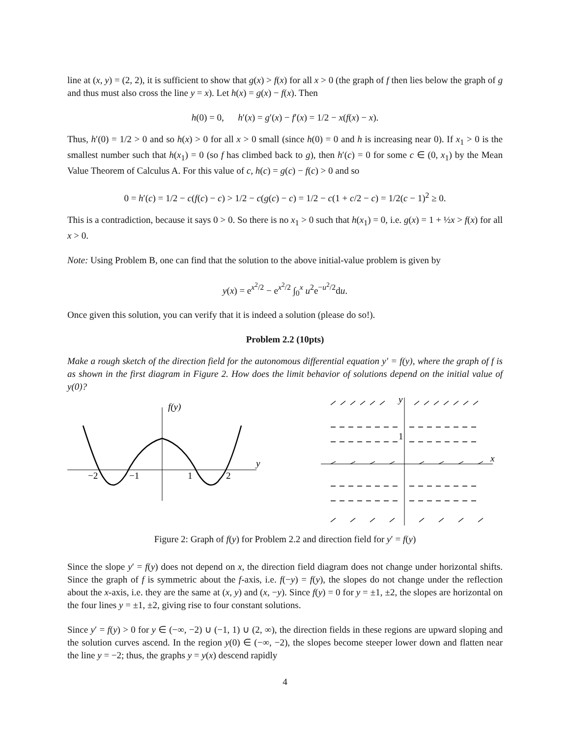line at (x, y) = (2, 2), it is sufficient to show that g(x) > f(x) for all x > 0 (the graph of f then lies below the graph of g and thus must also cross the line y = x). Let h(x) = g(x) − f(x). Then
h(0) = 0, h′(x) = g′(x) − f′(x) = 1/2 − x(f(x) − x).
Thus, h′(0) = 1/2 > 0 and so h(x) > 0 for all x > 0 small (since h(0) = 0 and h is increasing near 0). If x<sub>1</sub> > 0 is the smallest number such that h(x<sub>1</sub>) = 0 (so f has climbed back to g), then h′(c) = 0 for some c ∈ (0, x<sub>1</sub>) by the Mean Value Theorem of Calculus A. For this value of c, h(c) = g(c) − f(c) > 0 and so
0 = h′(c) = 1/2 − c(f(c) − c) > 1/2 − c(g(c) − c) = 1/2 − c(1 + c/2 − c) = 1/2(c − 1)<sup>2</sup> ≥ 0.
This is a contradiction, because it says 0 > 0. So there is no x<sub>1</sub> > 0 such that h(x<sub>1</sub>) = 0, i.e. g(x) = 1 + ½x > f(x) for all x > 0.
Note: Using Problem B, one can find that the solution to the above initial-value problem is given by
y(x) = e<sup>x<sup>2</sup>/2</sup> − e<sup>x<sup>2</sup>/2</sup> ∫<sub>0</sub><sup>x</sup> u<sup>2</sup>e<sup>−u<sup>2</sup>/2</sup>du.
Once given this solution, you can verify that it is indeed a solution (please do so!).
Problem 2.2 (10pts)
Make a rough sketch of the direction field for the autonomous differential equation y′ = f(y), where the graph of f is as shown in the first diagram in Figure 2. How does the limit behavior of solutions depend on the initial value of y(0)?
f(y)
y
−2
−1
1
2
x
y
1
Figure 2: Graph of f(y) for Problem 2.2 and direction field for y′ = f(y)
Since the slope y′ = f(y) does not depend on x, the direction field diagram does not change under horizontal shifts. Since the graph of f is symmetric about the f-axis, i.e. f(−y) = f(y), the slopes do not change under the reflection about the x-axis, i.e. they are the same at (x, y) and (x, −y). Since f(y) = 0 for y = ±1, ±2, the slopes are horizontal on the four lines y = ±1, ±2, giving rise to four constant solutions.
Since y′ = f(y) > 0 for y ∈ (−∞, −2) ∪ (−1, 1) ∪ (2, ∞), the direction fields in these regions are upward sloping and the solution curves ascend. In the region y(0) ∈ (−∞, −2), the slopes become steeper lower down and flatten near the line y = −2; thus, the graphs y = y(x) descend rapidly
4